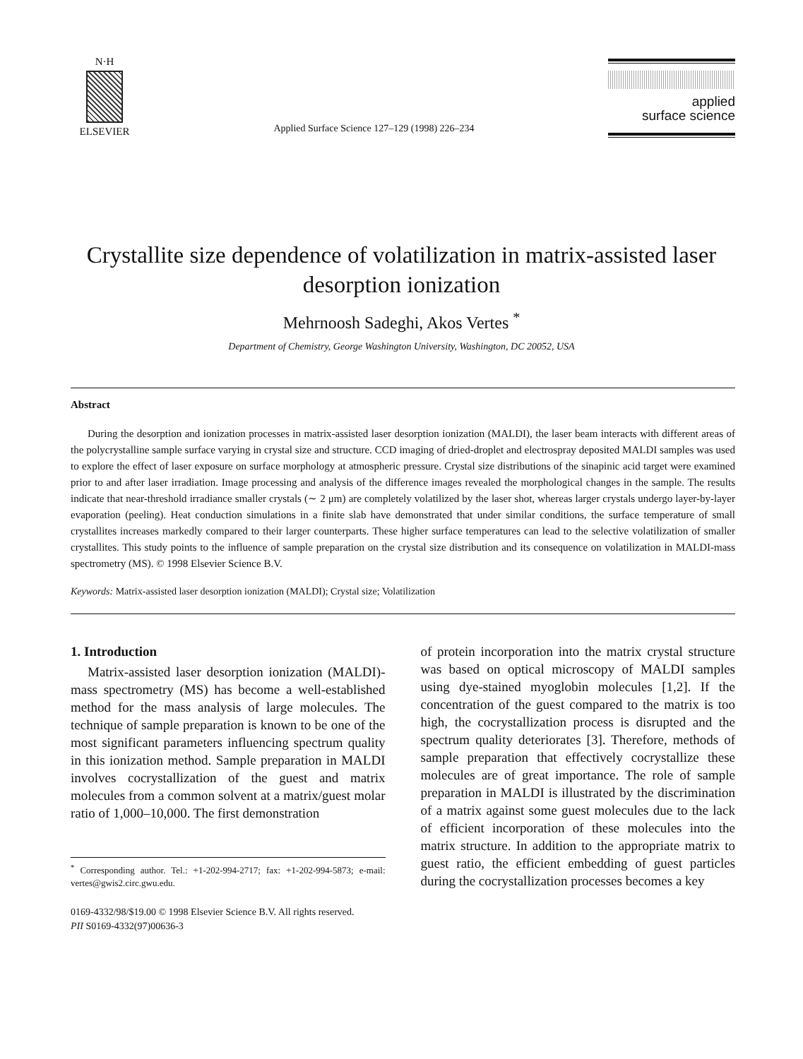N·H
ELSEVIER
Applied Surface Science 127–129 (1998) 226–234
applied
surface science
Crystallite size dependence of volatilization in matrix-assisted laser desorption ionization
Mehrnoosh Sadeghi, Akos Vertes <sup>*</sup>
Department of Chemistry, George Washington University, Washington, DC 20052, USA
Abstract
During the desorption and ionization processes in matrix-assisted laser desorption ionization (MALDI), the laser beam interacts with different areas of the polycrystalline sample surface varying in crystal size and structure. CCD imaging of dried-droplet and electrospray deposited MALDI samples was used to explore the effect of laser exposure on surface morphology at atmospheric pressure. Crystal size distributions of the sinapinic acid target were examined prior to and after laser irradiation. Image processing and analysis of the difference images revealed the morphological changes in the sample. The results indicate that near-threshold irradiance smaller crystals (∼ 2 μm) are completely volatilized by the laser shot, whereas larger crystals undergo layer-by-layer evaporation (peeling). Heat conduction simulations in a finite slab have demonstrated that under similar conditions, the surface temperature of small crystallites increases markedly compared to their larger counterparts. These higher surface temperatures can lead to the selective volatilization of smaller crystallites. This study points to the influence of sample preparation on the crystal size distribution and its consequence on volatilization in MALDI-mass spectrometry (MS). © 1998 Elsevier Science B.V.
Keywords: Matrix-assisted laser desorption ionization (MALDI); Crystal size; Volatilization
1. Introduction
Matrix-assisted laser desorption ionization (MALDI)-mass spectrometry (MS) has become a well-established method for the mass analysis of large molecules. The technique of sample preparation is known to be one of the most significant parameters influencing spectrum quality in this ionization method. Sample preparation in MALDI involves cocrystallization of the guest and matrix molecules from a common solvent at a matrix/guest molar ratio of 1,000–10,000. The first demonstration
<sup>*</sup> Corresponding author. Tel.: +1-202-994-2717; fax: +1-202-994-5873; e-mail: vertes@gwis2.circ.gwu.edu.
of protein incorporation into the matrix crystal structure was based on optical microscopy of MALDI samples using dye-stained myoglobin molecules [1,2]. If the concentration of the guest compared to the matrix is too high, the cocrystallization process is disrupted and the spectrum quality deteriorates [3]. Therefore, methods of sample preparation that effectively cocrystallize these molecules are of great importance. The role of sample preparation in MALDI is illustrated by the discrimination of a matrix against some guest molecules due to the lack of efficient incorporation of these molecules into the matrix structure. In addition to the appropriate matrix to guest ratio, the efficient embedding of guest particles during the cocrystallization processes becomes a key
0169-4332/98/$19.00 © 1998 Elsevier Science B.V. All rights reserved.
PII S0169-4332(97)00636-3